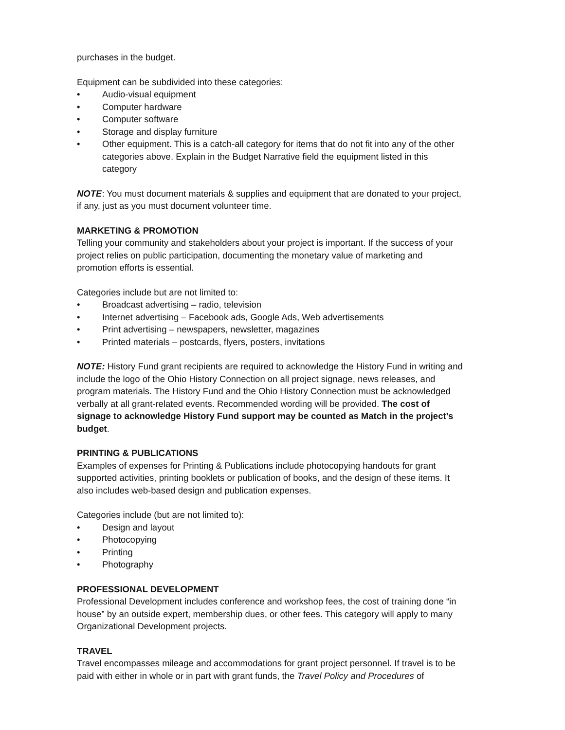purchases in the budget.
Equipment can be subdivided into these categories:
• Audio-visual equipment
• Computer hardware
• Computer software
• Storage and display furniture
• Other equipment. This is a catch-all category for items that do not fit into any of the other categories above. Explain in the Budget Narrative field the equipment listed in this category
NOTE: You must document materials & supplies and equipment that are donated to your project, if any, just as you must document volunteer time.
MARKETING & PROMOTION
Telling your community and stakeholders about your project is important. If the success of your project relies on public participation, documenting the monetary value of marketing and promotion efforts is essential.
Categories include but are not limited to:
• Broadcast advertising – radio, television
• Internet advertising – Facebook ads, Google Ads, Web advertisements
• Print advertising – newspapers, newsletter, magazines
• Printed materials – postcards, flyers, posters, invitations
NOTE: History Fund grant recipients are required to acknowledge the History Fund in writing and include the logo of the Ohio History Connection on all project signage, news releases, and program materials. The History Fund and the Ohio History Connection must be acknowledged verbally at all grant-related events. Recommended wording will be provided. The cost of signage to acknowledge History Fund support may be counted as Match in the project’s budget.
PRINTING & PUBLICATIONS
Examples of expenses for Printing & Publications include photocopying handouts for grant supported activities, printing booklets or publication of books, and the design of these items. It also includes web-based design and publication expenses.
Categories include (but are not limited to):
• Design and layout
• Photocopying
• Printing
• Photography
PROFESSIONAL DEVELOPMENT
Professional Development includes conference and workshop fees, the cost of training done “in house” by an outside expert, membership dues, or other fees. This category will apply to many Organizational Development projects.
TRAVEL
Travel encompasses mileage and accommodations for grant project personnel. If travel is to be paid with either in whole or in part with grant funds, the Travel Policy and Procedures of